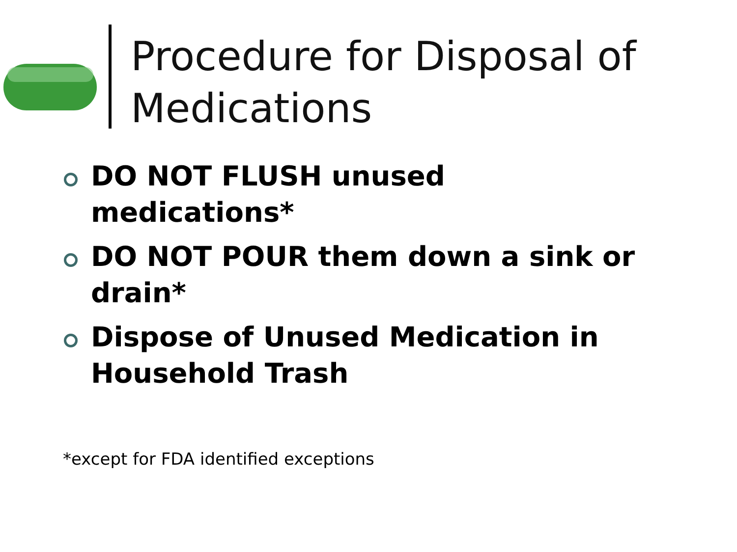Procedure for Disposal of Medications
DO NOT FLUSH unused medications*
DO NOT POUR them down a sink or drain*
Dispose of Unused Medication in Household Trash
*except for FDA identified exceptions